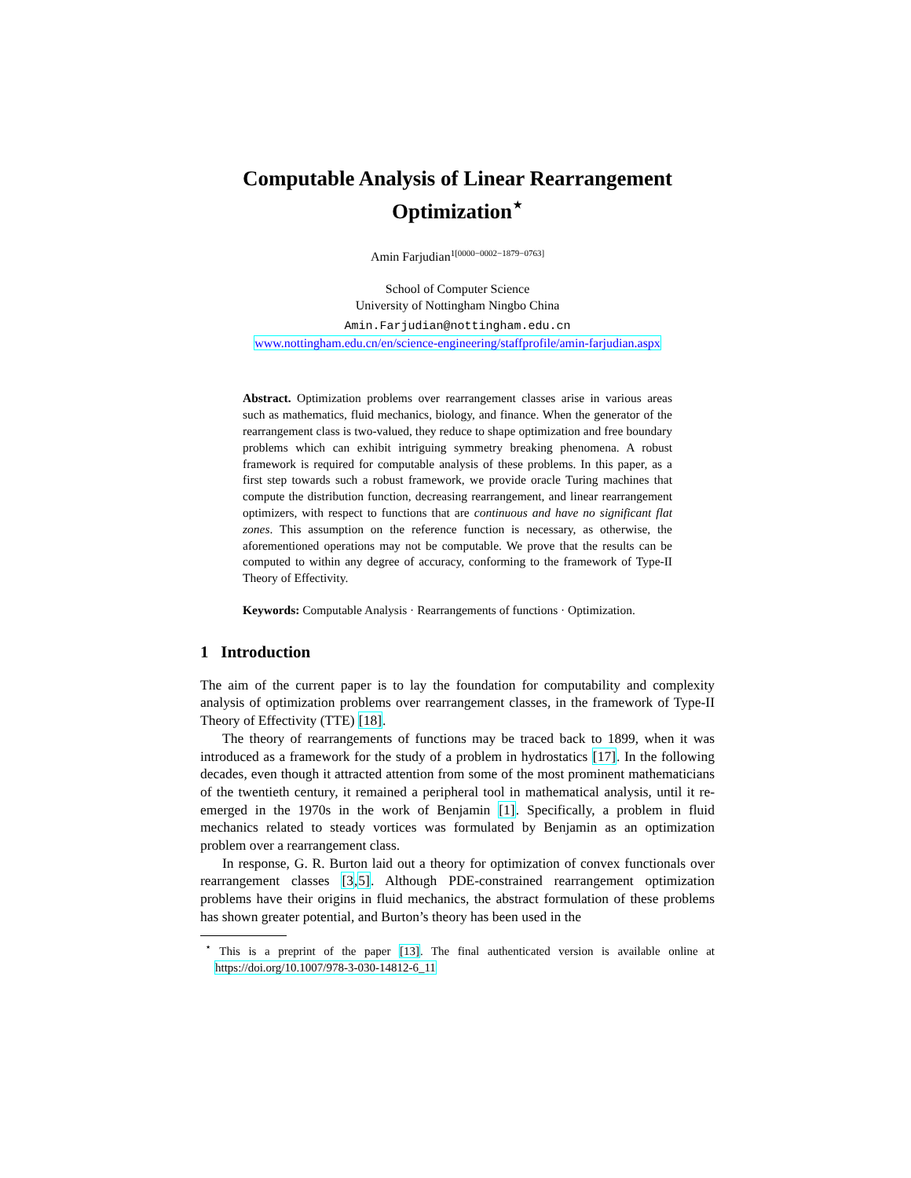Computable Analysis of Linear Rearrangement
Optimization<sup>⋆</sup>
Amin Farjudian<sup>1[0000−0002−1879−0763]</sup>
School of Computer Science
University of Nottingham Ningbo China
Amin.Farjudian@nottingham.edu.cn
www.nottingham.edu.cn/en/science-engineering/staffprofile/amin-farjudian.aspx
Abstract. Optimization problems over rearrangement classes arise in various areas such as mathematics, fluid mechanics, biology, and finance. When the generator of the rearrangement class is two-valued, they reduce to shape optimization and free boundary problems which can exhibit intriguing symmetry breaking phenomena. A robust framework is required for computable analysis of these problems. In this paper, as a first step towards such a robust framework, we provide oracle Turing machines that compute the distribution function, decreasing rearrangement, and linear rearrangement optimizers, with respect to functions that are continuous and have no significant flat zones. This assumption on the reference function is necessary, as otherwise, the aforementioned operations may not be computable. We prove that the results can be computed to within any degree of accuracy, conforming to the framework of Type-II Theory of Effectivity.
Keywords: Computable Analysis · Rearrangements of functions · Optimization.
1 Introduction
The aim of the current paper is to lay the foundation for computability and complexity analysis of optimization problems over rearrangement classes, in the framework of Type-II Theory of Effectivity (TTE) [18].
The theory of rearrangements of functions may be traced back to 1899, when it was introduced as a framework for the study of a problem in hydrostatics [17]. In the following decades, even though it attracted attention from some of the most prominent mathematicians of the twentieth century, it remained a peripheral tool in mathematical analysis, until it re-emerged in the 1970s in the work of Benjamin [1]. Specifically, a problem in fluid mechanics related to steady vortices was formulated by Benjamin as an optimization problem over a rearrangement class.
In response, G. R. Burton laid out a theory for optimization of convex functionals over rearrangement classes [3,5]. Although PDE-constrained rearrangement optimization problems have their origins in fluid mechanics, the abstract formulation of these problems has shown greater potential, and Burton’s theory has been used in the
<sup>⋆</sup> This is a preprint of the paper [13]. The final authenticated version is available online at https://doi.org/10.1007/978-3-030-14812-6_11